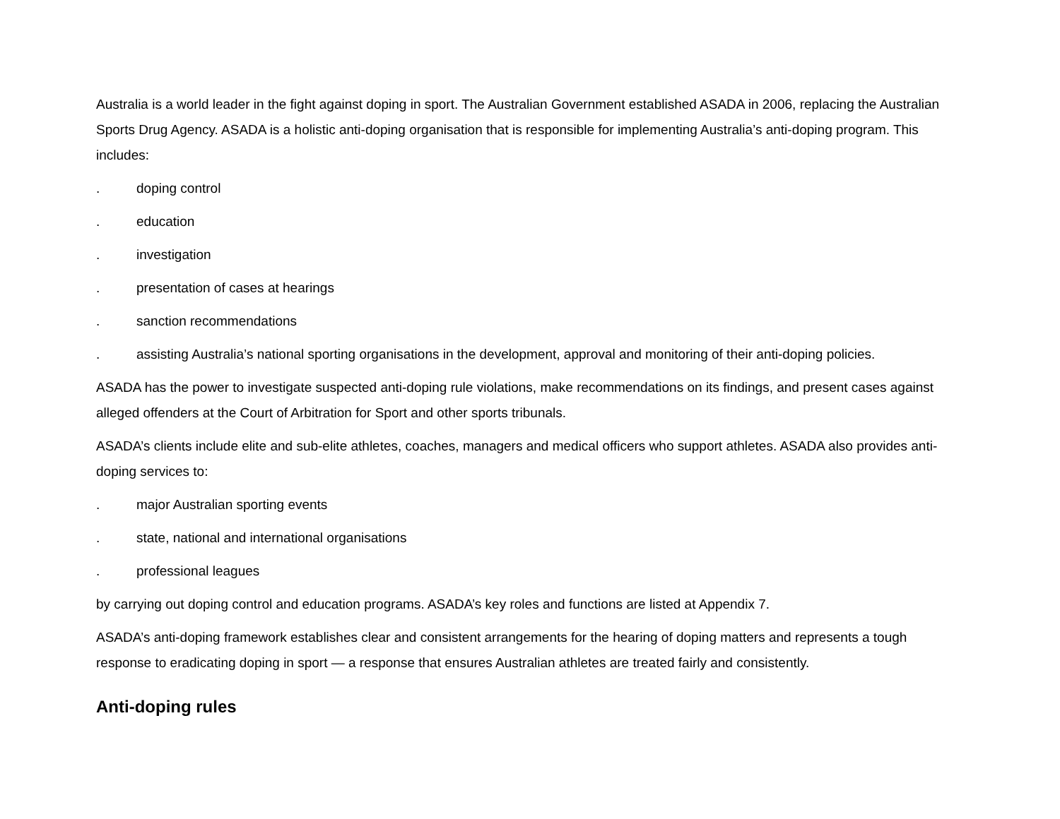Australia is a world leader in the fight against doping in sport. The Australian Government established ASADA in 2006, replacing the Australian Sports Drug Agency. ASADA is a holistic anti-doping organisation that is responsible for implementing Australia’s anti-doping program. This includes:
. doping control
. education
. investigation
. presentation of cases at hearings
. sanction recommendations
. assisting Australia’s national sporting organisations in the development, approval and monitoring of their anti-doping policies.
ASADA has the power to investigate suspected anti-doping rule violations, make recommendations on its findings, and present cases against alleged offenders at the Court of Arbitration for Sport and other sports tribunals.
ASADA’s clients include elite and sub-elite athletes, coaches, managers and medical officers who support athletes. ASADA also provides anti-doping services to:
. major Australian sporting events
. state, national and international organisations
. professional leagues
by carrying out doping control and education programs. ASADA’s key roles and functions are listed at Appendix 7.
ASADA’s anti-doping framework establishes clear and consistent arrangements for the hearing of doping matters and represents a tough response to eradicating doping in sport — a response that ensures Australian athletes are treated fairly and consistently.
Anti-doping rules